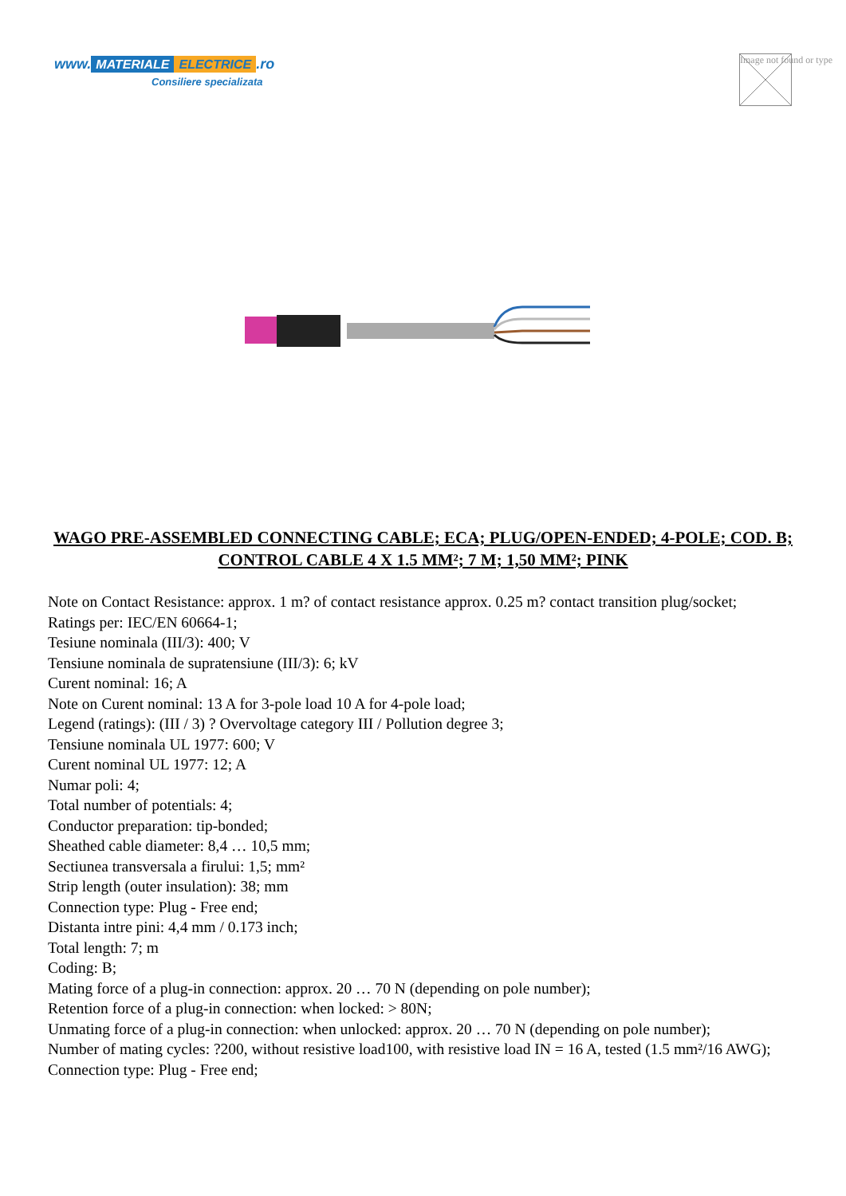www. MATERIALE ELECTRICE.ro
Consiliere specializata
Image not found or type
WAGO PRE-ASSEMBLED CONNECTING CABLE; ECA; PLUG/OPEN-ENDED; 4-POLE; COD. B; CONTROL CABLE 4 X 1.5 MM²; 7 M; 1,50 MM²; PINK
Note on Contact Resistance: approx. 1 m? of contact resistance approx. 0.25 m? contact transition plug/socket;
Ratings per: IEC/EN 60664-1;
Tesiune nominala (III/3): 400; V
Tensiune nominala de supratensiune (III/3): 6; kV
Curent nominal: 16; A
Note on Curent nominal: 13 A for 3-pole load 10 A for 4-pole load;
Legend (ratings): (III / 3) ? Overvoltage category III / Pollution degree 3;
Tensiune nominala UL 1977: 600; V
Curent nominal UL 1977: 12; A
Numar poli: 4;
Total number of potentials: 4;
Conductor preparation: tip-bonded;
Sheathed cable diameter: 8,4 … 10,5 mm;
Sectiunea transversala a firului: 1,5; mm²
Strip length (outer insulation): 38; mm
Connection type: Plug - Free end;
Distanta intre pini: 4,4 mm / 0.173 inch;
Total length: 7; m
Coding: B;
Mating force of a plug-in connection: approx. 20 … 70 N (depending on pole number);
Retention force of a plug-in connection: when locked: > 80N;
Unmating force of a plug-in connection: when unlocked: approx. 20 … 70 N (depending on pole number);
Number of mating cycles: ?200, without resistive load100, with resistive load IN = 16 A, tested (1.5 mm²/16 AWG);
Connection type: Plug - Free end;